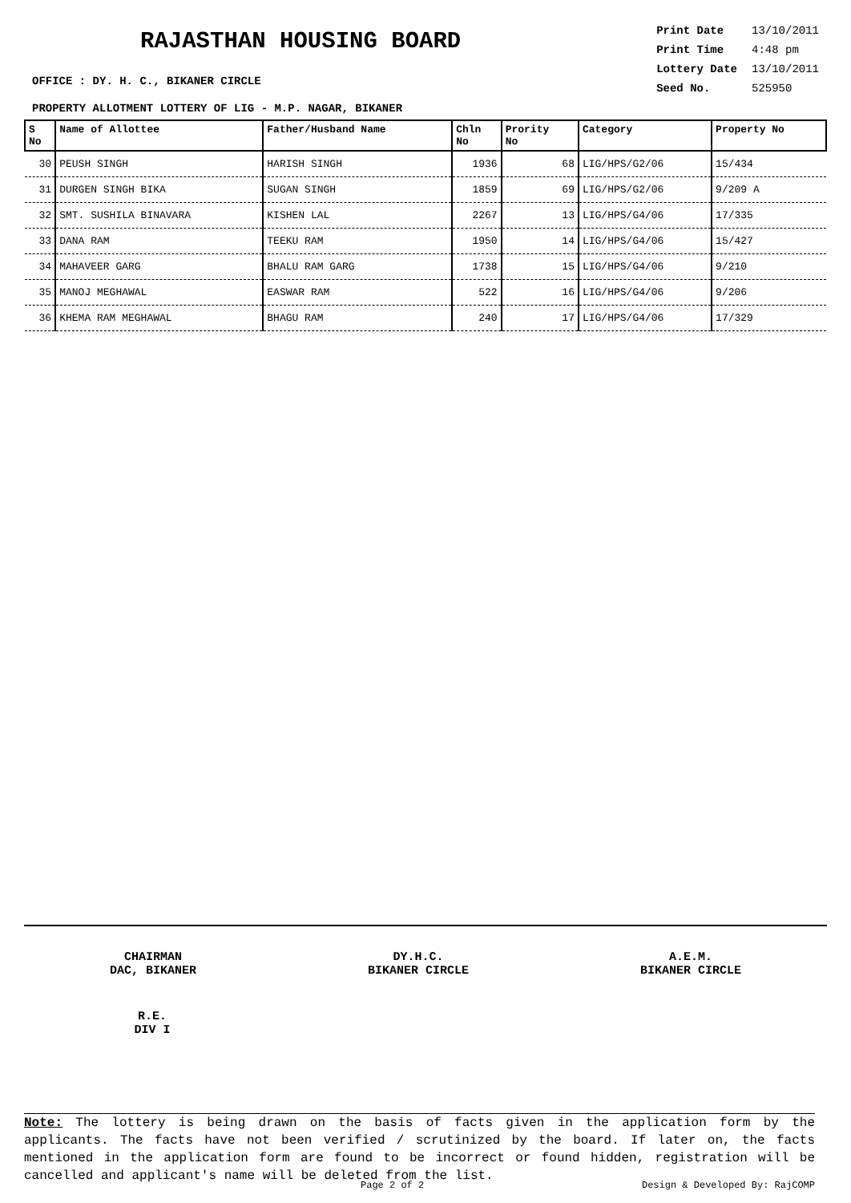RAJASTHAN HOUSING BOARD
| Print Date | 13/10/2011 |
| Print Time | 4:48 pm |
| Lottery Date | 13/10/2011 |
| Seed No. | 525950 |
OFFICE : DY. H. C., BIKANER CIRCLE
PROPERTY ALLOTMENT LOTTERY OF LIG - M.P. NAGAR, BIKANER
| S No | Name of Allottee | Father/Husband Name | Chln No | Prority No | Category | Property No |
| --- | --- | --- | --- | --- | --- | --- |
| 30 | PEUSH SINGH | HARISH SINGH | 1936 | 68 | LIG/HPS/G2/06 | 15/434 |
| 31 | DURGEN SINGH BIKA | SUGAN SINGH | 1859 | 69 | LIG/HPS/G2/06 | 9/209 A |
| 32 | SMT. SUSHILA BINAVARA | KISHEN LAL | 2267 | 13 | LIG/HPS/G4/06 | 17/335 |
| 33 | DANA RAM | TEEKU RAM | 1950 | 14 | LIG/HPS/G4/06 | 15/427 |
| 34 | MAHAVEER GARG | BHALU RAM GARG | 1738 | 15 | LIG/HPS/G4/06 | 9/210 |
| 35 | MANOJ MEGHAWAL | EASWAR RAM | 522 | 16 | LIG/HPS/G4/06 | 9/206 |
| 36 | KHEMA RAM MEGHAWAL | BHAGU RAM | 240 | 17 | LIG/HPS/G4/06 | 17/329 |
CHAIRMAN
DAC, BIKANER
DY.H.C.
BIKANER CIRCLE
A.E.M.
BIKANER CIRCLE
R.E.
DIV I
Note: The lottery is being drawn on the basis of facts given in the application form by the applicants. The facts have not been verified / scrutinized by the board. If later on, the facts mentioned in the application form are found to be incorrect or found hidden, registration will be cancelled and applicant's name will be deleted from the list.
Page 2 of 2 Design & Developed By: RajCOMP